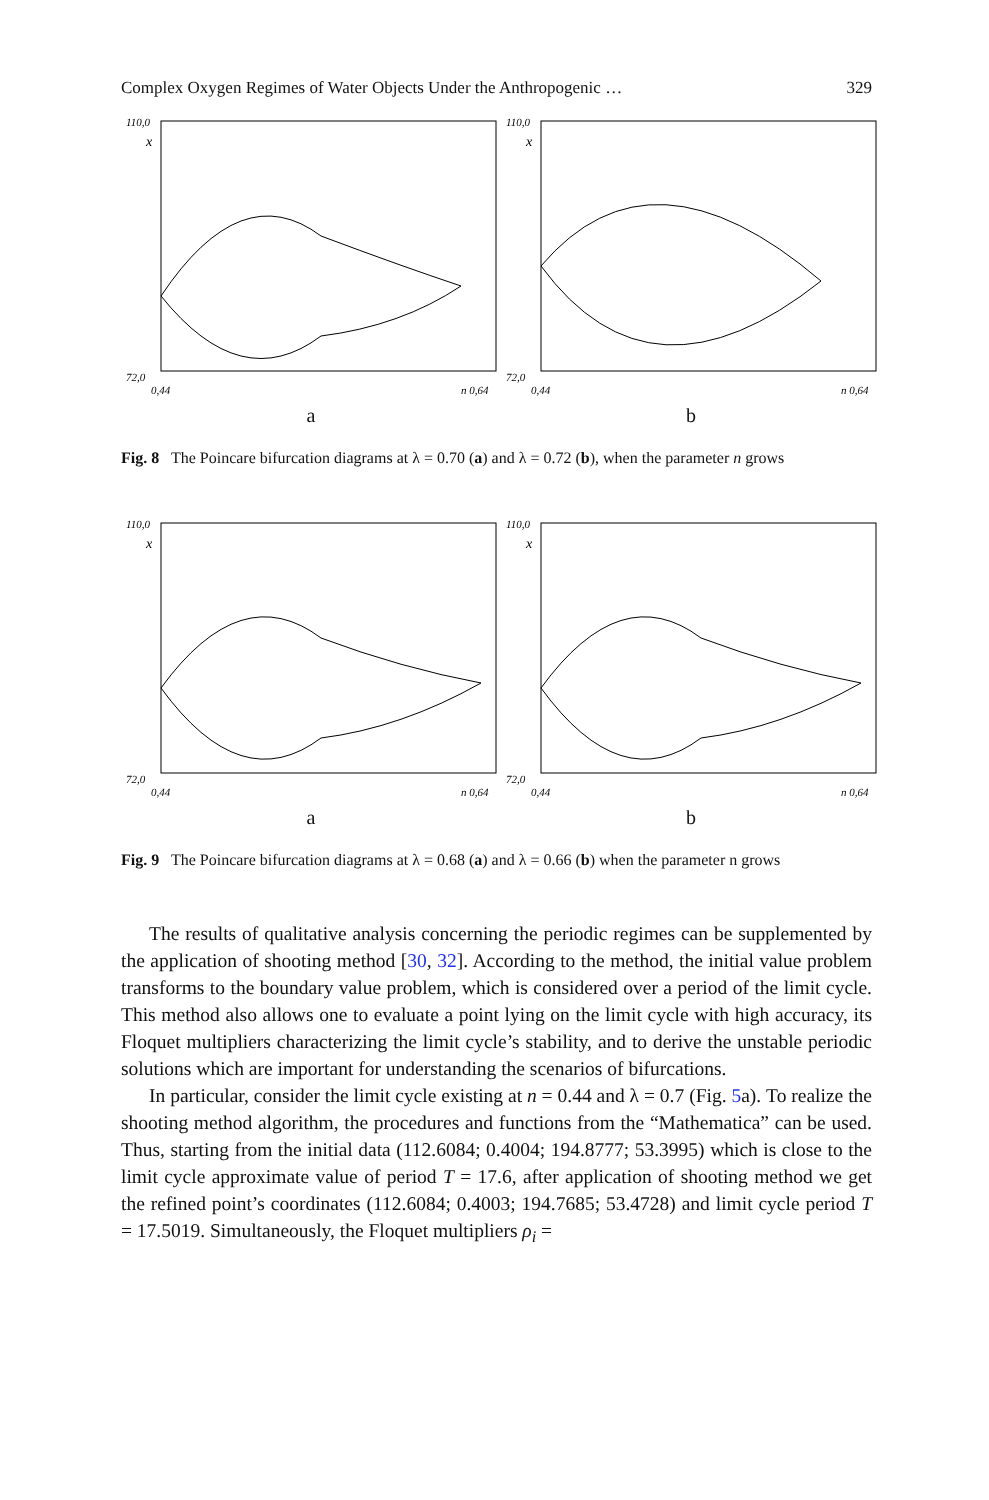Complex Oxygen Regimes of Water Objects Under the Anthropogenic … 329
110,0
x
72,0
0,44
n 0,64
a
110,0
x
72,0
0,44
n 0,64
b
Fig. 8 The Poincare bifurcation diagrams at λ = 0.70 (a) and λ = 0.72 (b), when the parameter n grows
110,0
x
72,0
0,44
n 0,64
a
110,0
x
72,0
0,44
n 0,64
b
Fig. 9 The Poincare bifurcation diagrams at λ = 0.68 (a) and λ = 0.66 (b) when the parameter n grows
The results of qualitative analysis concerning the periodic regimes can be supplemented by the application of shooting method [30, 32]. According to the method, the initial value problem transforms to the boundary value problem, which is considered over a period of the limit cycle. This method also allows one to evaluate a point lying on the limit cycle with high accuracy, its Floquet multipliers characterizing the limit cycle’s stability, and to derive the unstable periodic solutions which are important for understanding the scenarios of bifurcations.
In particular, consider the limit cycle existing at n = 0.44 and λ = 0.7 (Fig. 5a). To realize the shooting method algorithm, the procedures and functions from the “Mathematica” can be used. Thus, starting from the initial data (112.6084; 0.4004; 194.8777; 53.3995) which is close to the limit cycle approximate value of period T = 17.6, after application of shooting method we get the refined point’s coordinates (112.6084; 0.4003; 194.7685; 53.4728) and limit cycle period T = 17.5019. Simultaneously, the Floquet multipliers ρ<sub>i</sub> =